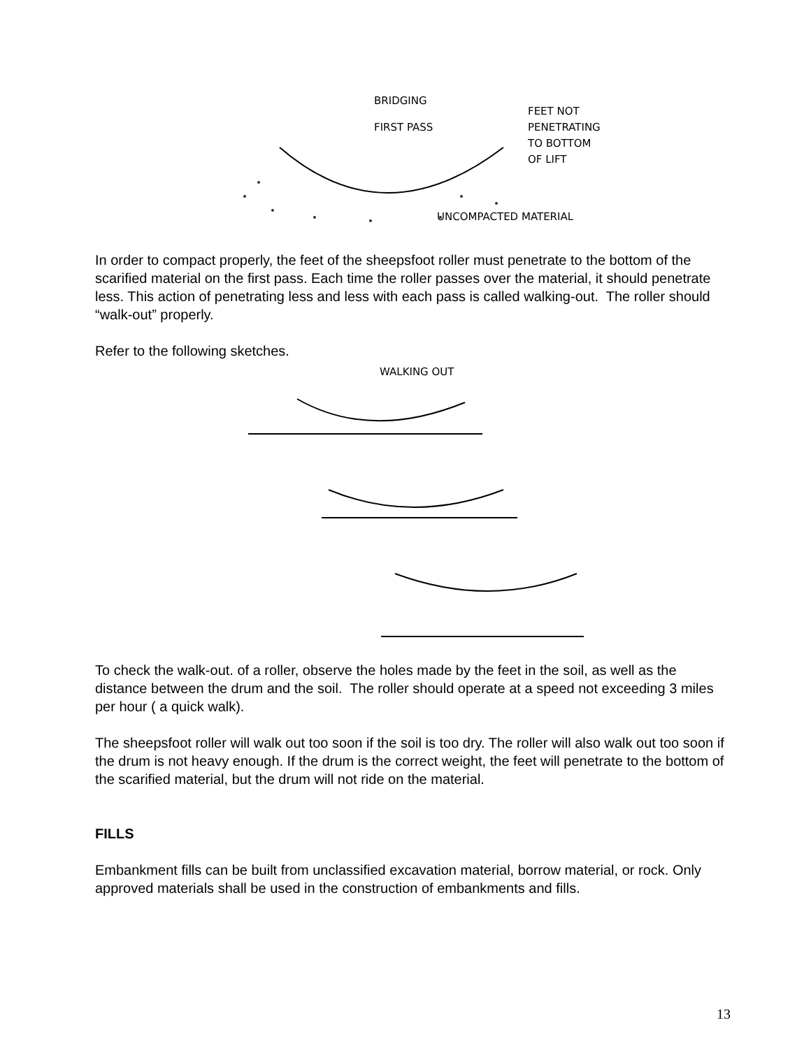BRIDGING
FIRST PASS
FEET NOT
PENETRATING
TO BOTTOM
OF LIFT
UNCOMPACTED MATERIAL
In order to compact properly, the feet of the sheepsfoot roller must penetrate to the bottom of the scarified material on the first pass. Each time the roller passes over the material, it should penetrate less. This action of penetrating less and less with each pass is called walking-out. The roller should “walk-out” properly.
Refer to the following sketches.
WALKING OUT
To check the walk-out. of a roller, observe the holes made by the feet in the soil, as well as the distance between the drum and the soil. The roller should operate at a speed not exceeding 3 miles per hour ( a quick walk).
The sheepsfoot roller will walk out too soon if the soil is too dry. The roller will also walk out too soon if the drum is not heavy enough. If the drum is the correct weight, the feet will penetrate to the bottom of the scarified material, but the drum will not ride on the material.
FILLS
Embankment fills can be built from unclassified excavation material, borrow material, or rock. Only approved materials shall be used in the construction of embankments and fills.
13